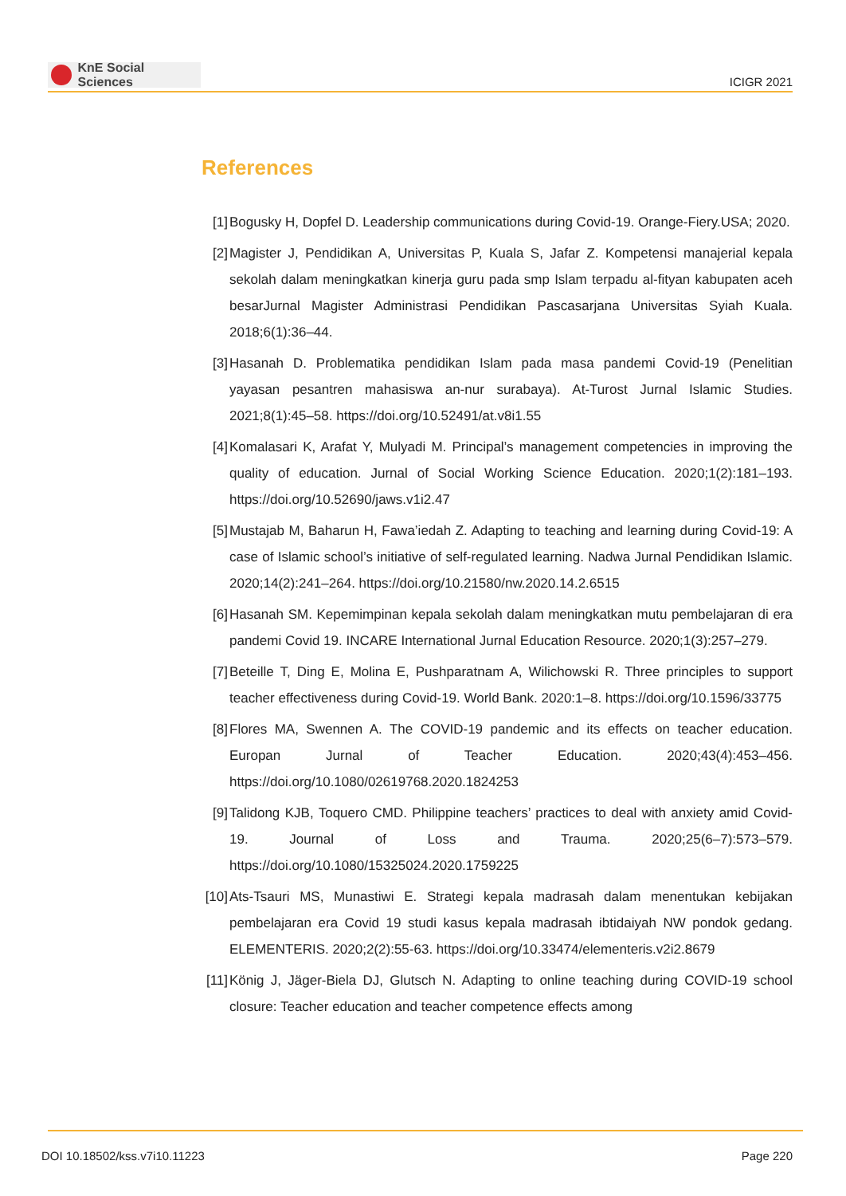KnE Social Sciences
ICIGR 2021
References
[1] Bogusky H, Dopfel D. Leadership communications during Covid-19. Orange-Fiery.USA; 2020.
[2] Magister J, Pendidikan A, Universitas P, Kuala S, Jafar Z. Kompetensi manajerial kepala sekolah dalam meningkatkan kinerja guru pada smp Islam terpadu al-fityan kabupaten aceh besarJurnal Magister Administrasi Pendidikan Pascasarjana Universitas Syiah Kuala. 2018;6(1):36–44.
[3] Hasanah D. Problematika pendidikan Islam pada masa pandemi Covid-19 (Penelitian yayasan pesantren mahasiswa an-nur surabaya). At-Turost Jurnal Islamic Studies. 2021;8(1):45–58. https://doi.org/10.52491/at.v8i1.55
[4] Komalasari K, Arafat Y, Mulyadi M. Principal’s management competencies in improving the quality of education. Jurnal of Social Working Science Education. 2020;1(2):181–193. https://doi.org/10.52690/jaws.v1i2.47
[5] Mustajab M, Baharun H, Fawa’iedah Z. Adapting to teaching and learning during Covid-19: A case of Islamic school’s initiative of self-regulated learning. Nadwa Jurnal Pendidikan Islamic. 2020;14(2):241–264. https://doi.org/10.21580/nw.2020.14.2.6515
[6] Hasanah SM. Kepemimpinan kepala sekolah dalam meningkatkan mutu pembelajaran di era pandemi Covid 19. INCARE International Jurnal Education Resource. 2020;1(3):257–279.
[7] Beteille T, Ding E, Molina E, Pushparatnam A, Wilichowski R. Three principles to support teacher effectiveness during Covid-19. World Bank. 2020:1–8. https://doi.org/10.1596/33775
[8] Flores MA, Swennen A. The COVID-19 pandemic and its effects on teacher education. Europan Jurnal of Teacher Education. 2020;43(4):453–456. https://doi.org/10.1080/02619768.2020.1824253
[9] Talidong KJB, Toquero CMD. Philippine teachers’ practices to deal with anxiety amid Covid-19. Journal of Loss and Trauma. 2020;25(6–7):573–579. https://doi.org/10.1080/15325024.2020.1759225
[10]
Ats-Tsauri MS, Munastiwi E. Strategi kepala madrasah dalam menentukan kebijakan pembelajaran era Covid 19 studi kasus kepala madrasah ibtidaiyah NW pondok gedang. ELEMENTERIS. 2020;2(2):55-63. https://doi.org/10.33474/elementeris.v2i2.8679
[11]
König J, Jäger-Biela DJ, Glutsch N. Adapting to online teaching during COVID-19 school closure: Teacher education and teacher competence effects among
DOI 10.18502/kss.v7i10.11223 Page 220